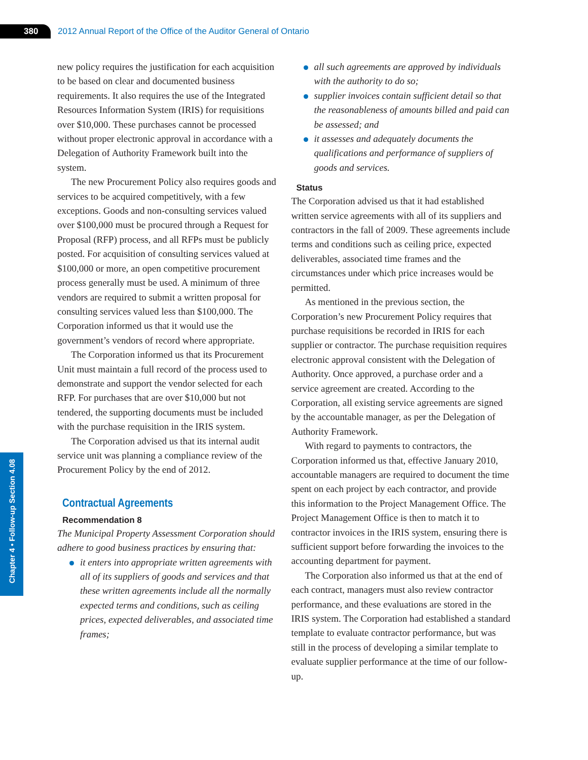380
2012 Annual Report of the Office of the Auditor General of Ontario
Chapter 4 • Follow-up Section 4.08
new policy requires the justification for each acquisition to be based on clear and documented business requirements. It also requires the use of the Integrated Resources Information System (IRIS) for requisitions over $10,000. These purchases cannot be processed without proper electronic approval in accordance with a Delegation of Authority Framework built into the system.
The new Procurement Policy also requires goods and services to be acquired competitively, with a few exceptions. Goods and non-consulting services valued over $100,000 must be procured through a Request for Proposal (RFP) process, and all RFPs must be publicly posted. For acquisition of consulting services valued at $100,000 or more, an open competitive procurement process generally must be used. A minimum of three vendors are required to submit a written proposal for consulting services valued less than $100,000. The Corporation informed us that it would use the government’s vendors of record where appropriate.
The Corporation informed us that its Procurement Unit must maintain a full record of the process used to demonstrate and support the vendor selected for each RFP. For purchases that are over $10,000 but not tendered, the supporting documents must be included with the purchase requisition in the IRIS system.
The Corporation advised us that its internal audit service unit was planning a compliance review of the Procurement Policy by the end of 2012.
Contractual Agreements
Recommendation 8
The Municipal Property Assessment Corporation should adhere to good business practices by ensuring that:
it enters into appropriate written agreements with all of its suppliers of goods and services and that these written agreements include all the normally expected terms and conditions, such as ceiling prices, expected deliverables, and associated time frames;
all such agreements are approved by individuals with the authority to do so;
supplier invoices contain sufficient detail so that the reasonableness of amounts billed and paid can be assessed; and
it assesses and adequately documents the qualifications and performance of suppliers of goods and services.
Status
The Corporation advised us that it had established written service agreements with all of its suppliers and contractors in the fall of 2009. These agreements include terms and conditions such as ceiling price, expected deliverables, associated time frames and the circumstances under which price increases would be permitted.
As mentioned in the previous section, the Corporation’s new Procurement Policy requires that purchase requisitions be recorded in IRIS for each supplier or contractor. The purchase requisition requires electronic approval consistent with the Delegation of Authority. Once approved, a purchase order and a service agreement are created. According to the Corporation, all existing service agreements are signed by the accountable manager, as per the Delegation of Authority Framework.
With regard to payments to contractors, the Corporation informed us that, effective January 2010, accountable managers are required to document the time spent on each project by each contractor, and provide this information to the Project Management Office. The Project Management Office is then to match it to contractor invoices in the IRIS system, ensuring there is sufficient support before forwarding the invoices to the accounting department for payment.
The Corporation also informed us that at the end of each contract, managers must also review contractor performance, and these evaluations are stored in the IRIS system. The Corporation had established a standard template to evaluate contractor performance, but was still in the process of developing a similar template to evaluate supplier performance at the time of our follow-up.